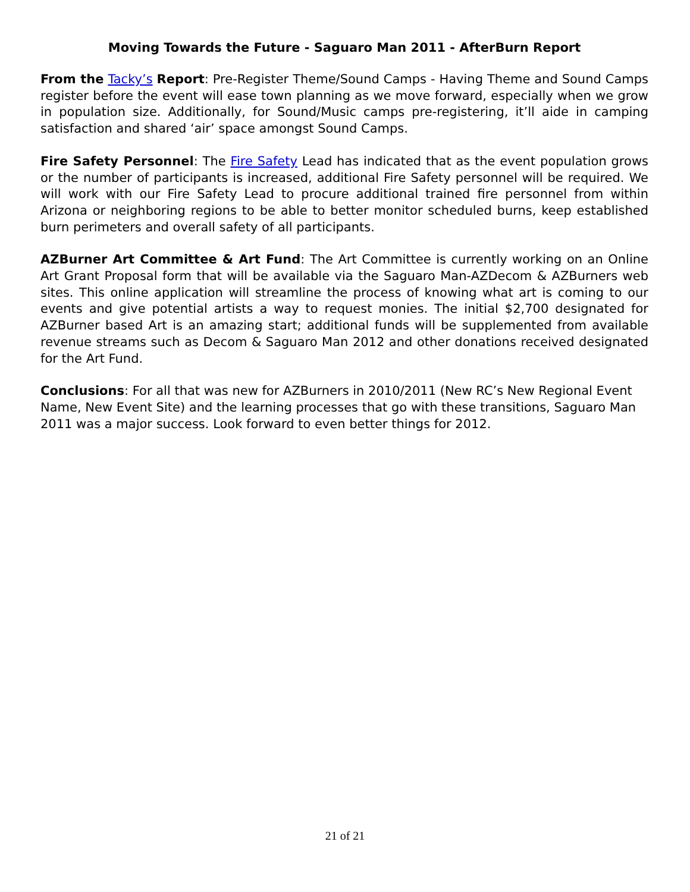Moving Towards the Future - Saguaro Man 2011 - AfterBurn Report
From the Tacky’s Report: Pre-Register Theme/Sound Camps - Having Theme and Sound Camps register before the event will ease town planning as we move forward, especially when we grow in population size. Additionally, for Sound/Music camps pre-registering, it’ll aide in camping satisfaction and shared ‘air’ space amongst Sound Camps.
Fire Safety Personnel: The Fire Safety Lead has indicated that as the event population grows or the number of participants is increased, additional Fire Safety personnel will be required. We will work with our Fire Safety Lead to procure additional trained fire personnel from within Arizona or neighboring regions to be able to better monitor scheduled burns, keep established burn perimeters and overall safety of all participants.
AZBurner Art Committee & Art Fund: The Art Committee is currently working on an Online Art Grant Proposal form that will be available via the Saguaro Man-AZDecom & AZBurners web sites. This online application will streamline the process of knowing what art is coming to our events and give potential artists a way to request monies. The initial $2,700 designated for AZBurner based Art is an amazing start; additional funds will be supplemented from available revenue streams such as Decom & Saguaro Man 2012 and other donations received designated for the Art Fund.
Conclusions: For all that was new for AZBurners in 2010/2011 (New RC’s New Regional Event Name, New Event Site) and the learning processes that go with these transitions, Saguaro Man 2011 was a major success. Look forward to even better things for 2012.
21 of 21